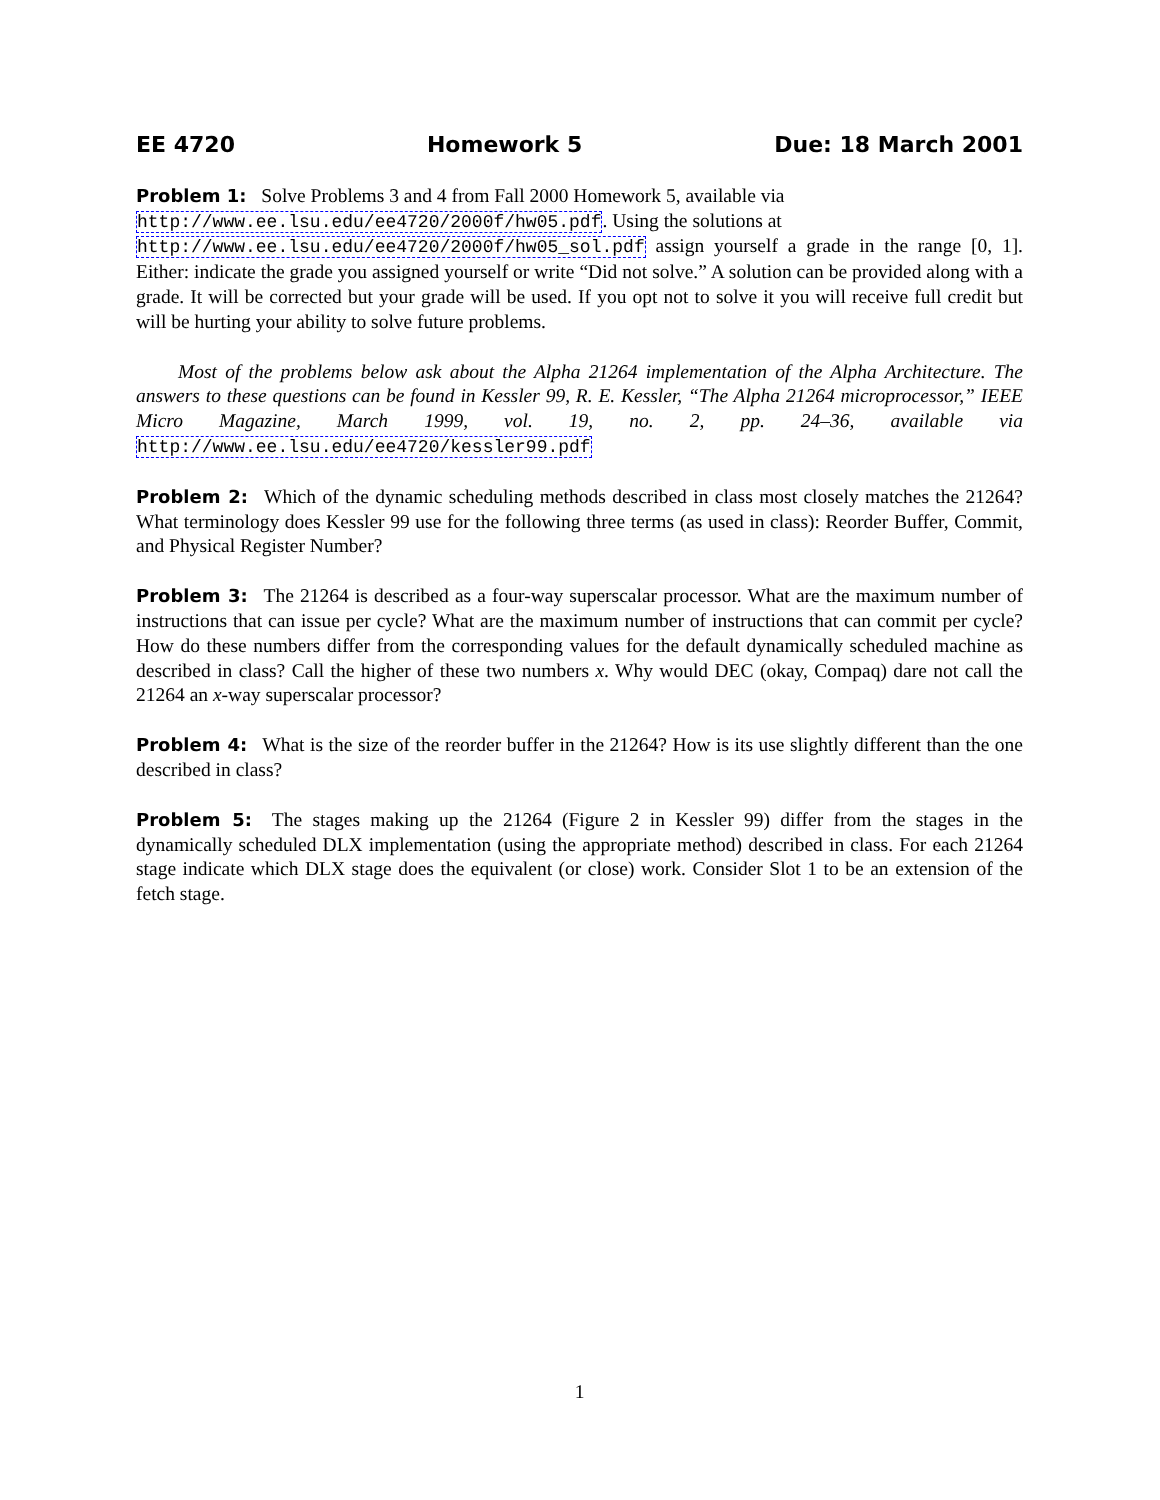EE 4720 Homework 5 Due: 18 March 2001
Problem 1: Solve Problems 3 and 4 from Fall 2000 Homework 5, available via
http://www.ee.lsu.edu/ee4720/2000f/hw05.pdf. Using the solutions at
http://www.ee.lsu.edu/ee4720/2000f/hw05_sol.pdf assign yourself a grade in the range [0, 1]. Either: indicate the grade you assigned yourself or write “Did not solve.” A solution can be provided along with a grade. It will be corrected but your grade will be used. If you opt not to solve it you will receive full credit but will be hurting your ability to solve future problems.
Most of the problems below ask about the Alpha 21264 implementation of the Alpha Architecture. The answers to these questions can be found in Kessler 99, R. E. Kessler, “The Alpha 21264 microprocessor,” IEEE Micro Magazine, March 1999, vol. 19, no. 2, pp. 24–36, available via http://www.ee.lsu.edu/ee4720/kessler99.pdf
Problem 2: Which of the dynamic scheduling methods described in class most closely matches the 21264? What terminology does Kessler 99 use for the following three terms (as used in class): Reorder Buffer, Commit, and Physical Register Number?
Problem 3: The 21264 is described as a four-way superscalar processor. What are the maximum number of instructions that can issue per cycle? What are the maximum number of instructions that can commit per cycle? How do these numbers differ from the corresponding values for the default dynamically scheduled machine as described in class? Call the higher of these two numbers x. Why would DEC (okay, Compaq) dare not call the 21264 an x-way superscalar processor?
Problem 4: What is the size of the reorder buffer in the 21264? How is its use slightly different than the one described in class?
Problem 5: The stages making up the 21264 (Figure 2 in Kessler 99) differ from the stages in the dynamically scheduled DLX implementation (using the appropriate method) described in class. For each 21264 stage indicate which DLX stage does the equivalent (or close) work. Consider Slot 1 to be an extension of the fetch stage.
1